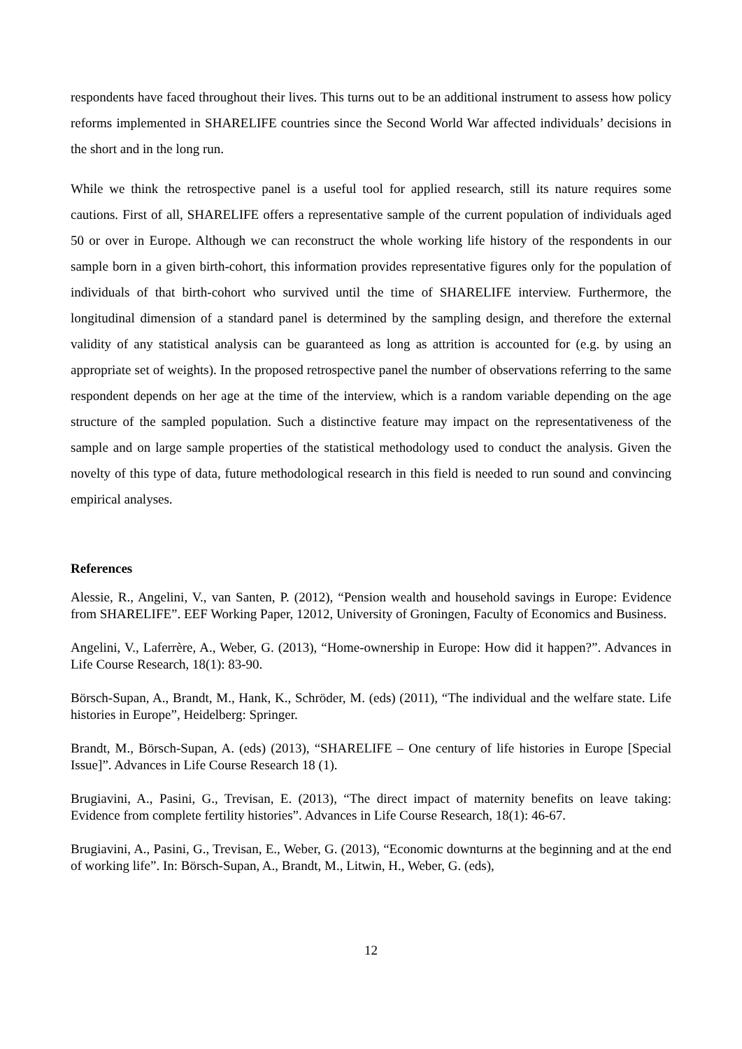respondents have faced throughout their lives. This turns out to be an additional instrument to assess how policy reforms implemented in SHARELIFE countries since the Second World War affected individuals’ decisions in the short and in the long run.
While we think the retrospective panel is a useful tool for applied research, still its nature requires some cautions. First of all, SHARELIFE offers a representative sample of the current population of individuals aged 50 or over in Europe. Although we can reconstruct the whole working life history of the respondents in our sample born in a given birth-cohort, this information provides representative figures only for the population of individuals of that birth-cohort who survived until the time of SHARELIFE interview. Furthermore, the longitudinal dimension of a standard panel is determined by the sampling design, and therefore the external validity of any statistical analysis can be guaranteed as long as attrition is accounted for (e.g. by using an appropriate set of weights). In the proposed retrospective panel the number of observations referring to the same respondent depends on her age at the time of the interview, which is a random variable depending on the age structure of the sampled population. Such a distinctive feature may impact on the representativeness of the sample and on large sample properties of the statistical methodology used to conduct the analysis. Given the novelty of this type of data, future methodological research in this field is needed to run sound and convincing empirical analyses.
References
Alessie, R., Angelini, V., van Santen, P. (2012), “Pension wealth and household savings in Europe: Evidence from SHARELIFE”. EEF Working Paper, 12012, University of Groningen, Faculty of Economics and Business.
Angelini, V., Laferrère, A., Weber, G. (2013), “Home-ownership in Europe: How did it happen?”. Advances in Life Course Research, 18(1): 83-90.
Börsch-Supan, A., Brandt, M., Hank, K., Schröder, M. (eds) (2011), “The individual and the welfare state. Life histories in Europe”, Heidelberg: Springer.
Brandt, M., Börsch-Supan, A. (eds) (2013), “SHARELIFE – One century of life histories in Europe [Special Issue]”. Advances in Life Course Research 18 (1).
Brugiavini, A., Pasini, G., Trevisan, E. (2013), “The direct impact of maternity benefits on leave taking: Evidence from complete fertility histories”. Advances in Life Course Research, 18(1): 46-67.
Brugiavini, A., Pasini, G., Trevisan, E., Weber, G. (2013), “Economic downturns at the beginning and at the end of working life”. In: Börsch-Supan, A., Brandt, M., Litwin, H., Weber, G. (eds),
12